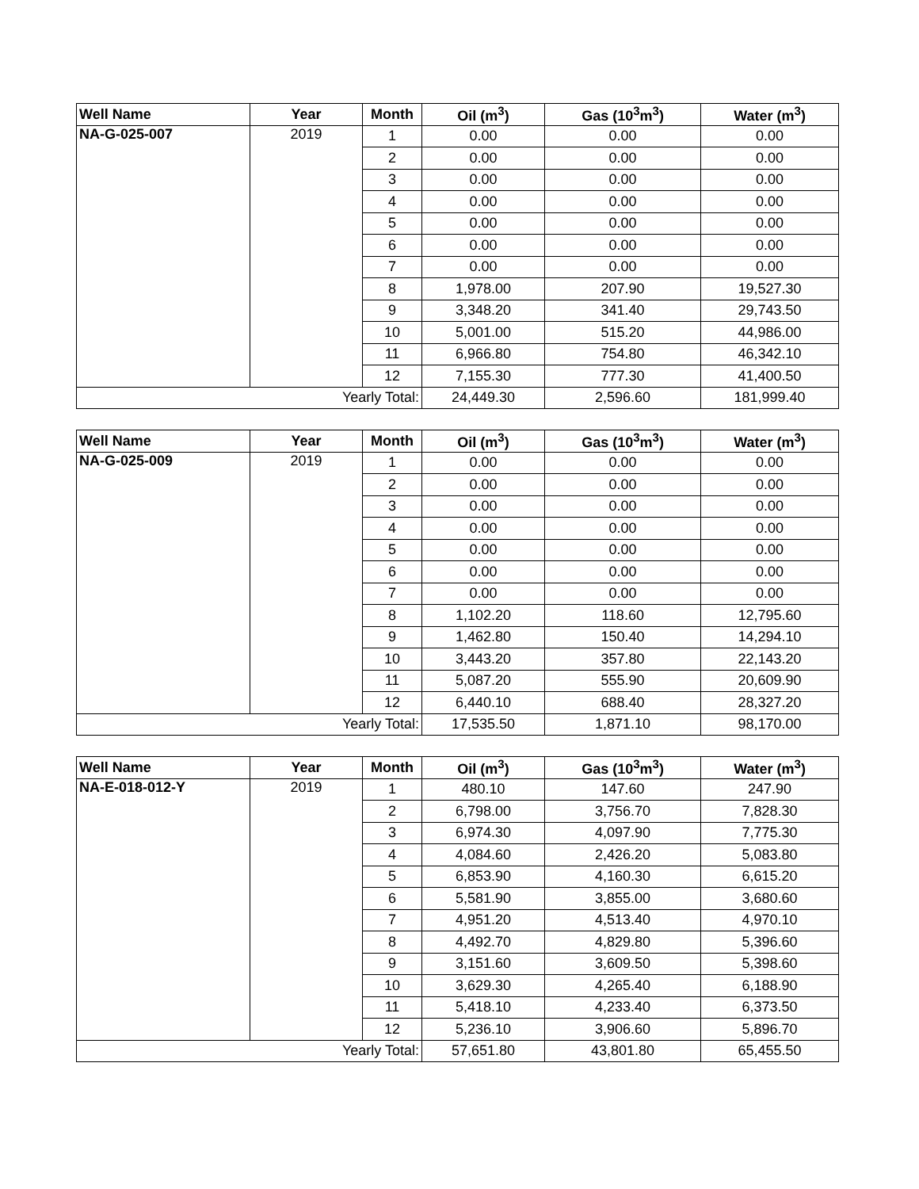| Well Name | Year | Month | Oil (m<sup>3</sup>) | Gas (10<sup>3</sup>m<sup>3</sup>) | Water (m<sup>3</sup>) |
| --- | --- | --- | --- | --- | --- |
| NA-G-025-007 | 2019 | 1 | 0.00 | 0.00 | 0.00 |
| | | 2 | 0.00 | 0.00 | 0.00 |
| | | 3 | 0.00 | 0.00 | 0.00 |
| | | 4 | 0.00 | 0.00 | 0.00 |
| | | 5 | 0.00 | 0.00 | 0.00 |
| | | 6 | 0.00 | 0.00 | 0.00 |
| | | 7 | 0.00 | 0.00 | 0.00 |
| | | 8 | 1,978.00 | 207.90 | 19,527.30 |
| | | 9 | 3,348.20 | 341.40 | 29,743.50 |
| | | 10 | 5,001.00 | 515.20 | 44,986.00 |
| | | 11 | 6,966.80 | 754.80 | 46,342.10 |
| | | 12 | 7,155.30 | 777.30 | 41,400.50 |
| Yearly Total: | | | 24,449.30 | 2,596.60 | 181,999.40 |
| Well Name | Year | Month | Oil (m<sup>3</sup>) | Gas (10<sup>3</sup>m<sup>3</sup>) | Water (m<sup>3</sup>) |
| --- | --- | --- | --- | --- | --- |
| NA-G-025-009 | 2019 | 1 | 0.00 | 0.00 | 0.00 |
| | | 2 | 0.00 | 0.00 | 0.00 |
| | | 3 | 0.00 | 0.00 | 0.00 |
| | | 4 | 0.00 | 0.00 | 0.00 |
| | | 5 | 0.00 | 0.00 | 0.00 |
| | | 6 | 0.00 | 0.00 | 0.00 |
| | | 7 | 0.00 | 0.00 | 0.00 |
| | | 8 | 1,102.20 | 118.60 | 12,795.60 |
| | | 9 | 1,462.80 | 150.40 | 14,294.10 |
| | | 10 | 3,443.20 | 357.80 | 22,143.20 |
| | | 11 | 5,087.20 | 555.90 | 20,609.90 |
| | | 12 | 6,440.10 | 688.40 | 28,327.20 |
| Yearly Total: | | | 17,535.50 | 1,871.10 | 98,170.00 |
| Well Name | Year | Month | Oil (m<sup>3</sup>) | Gas (10<sup>3</sup>m<sup>3</sup>) | Water (m<sup>3</sup>) |
| --- | --- | --- | --- | --- | --- |
| NA-E-018-012-Y | 2019 | 1 | 480.10 | 147.60 | 247.90 |
| | | 2 | 6,798.00 | 3,756.70 | 7,828.30 |
| | | 3 | 6,974.30 | 4,097.90 | 7,775.30 |
| | | 4 | 4,084.60 | 2,426.20 | 5,083.80 |
| | | 5 | 6,853.90 | 4,160.30 | 6,615.20 |
| | | 6 | 5,581.90 | 3,855.00 | 3,680.60 |
| | | 7 | 4,951.20 | 4,513.40 | 4,970.10 |
| | | 8 | 4,492.70 | 4,829.80 | 5,396.60 |
| | | 9 | 3,151.60 | 3,609.50 | 5,398.60 |
| | | 10 | 3,629.30 | 4,265.40 | 6,188.90 |
| | | 11 | 5,418.10 | 4,233.40 | 6,373.50 |
| | | 12 | 5,236.10 | 3,906.60 | 5,896.70 |
| Yearly Total: | | | 57,651.80 | 43,801.80 | 65,455.50 |